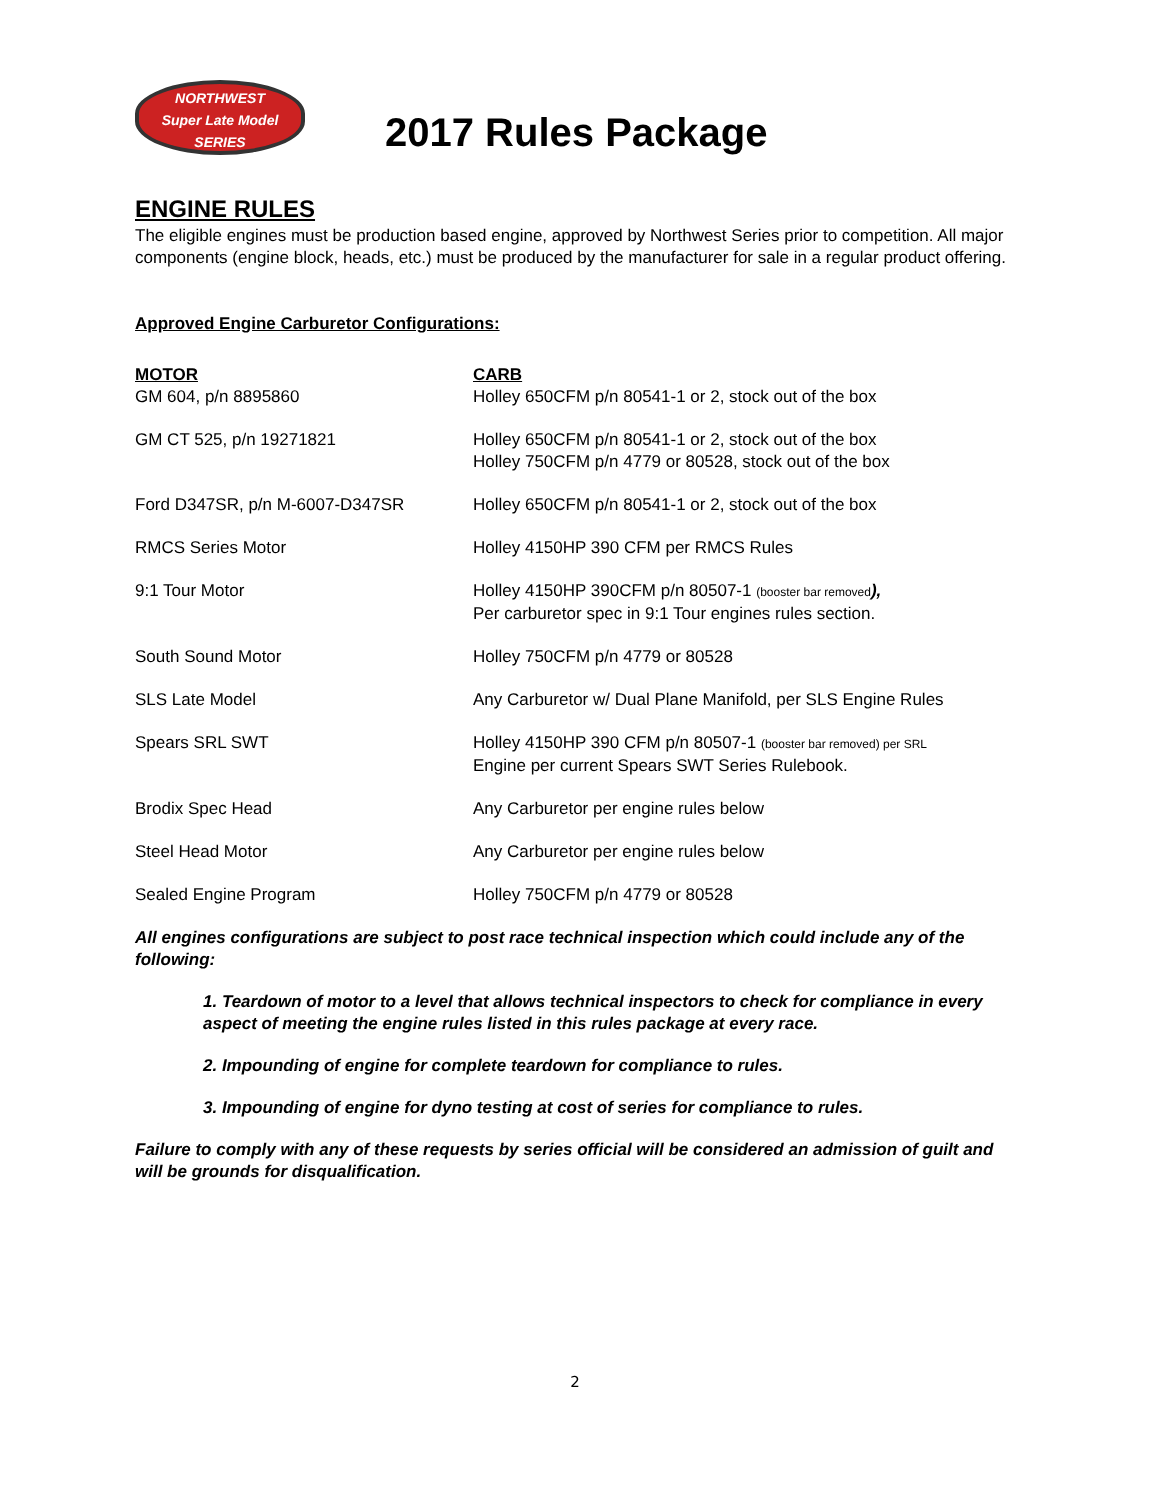NORTHWEST
Super Late Model
SERIES
2017 Rules Package
ENGINE RULES
The eligible engines must be production based engine, approved by Northwest Series prior to competition. All major components (engine block, heads, etc.) must be produced by the manufacturer for sale in a regular product offering.
Approved Engine Carburetor Configurations:
| MOTOR | CARB |
| --- | --- |
| GM 604, p/n 8895860 | Holley 650CFM p/n 80541-1 or 2, stock out of the box |
| GM CT 525, p/n 19271821 | Holley 650CFM p/n 80541-1 or 2, stock out of the box Holley 750CFM p/n 4779 or 80528, stock out of the box |
| Ford D347SR, p/n M-6007-D347SR | Holley 650CFM p/n 80541-1 or 2, stock out of the box |
| RMCS Series Motor | Holley 4150HP 390 CFM per RMCS Rules |
| 9:1 Tour Motor | Holley 4150HP 390CFM p/n 80507-1 (booster bar removed ), Per carburetor spec in 9:1 Tour engines rules section. |
| South Sound Motor | Holley 750CFM p/n 4779 or 80528 |
| SLS Late Model | Any Carburetor w/ Dual Plane Manifold, per SLS Engine Rules |
| Spears SRL SWT | Holley 4150HP 390 CFM p/n 80507-1 (booster bar removed) per SRL Engine per current Spears SWT Series Rulebook. |
| Brodix Spec Head | Any Carburetor per engine rules below |
| Steel Head Motor | Any Carburetor per engine rules below |
| Sealed Engine Program | Holley 750CFM p/n 4779 or 80528 |
All engines configurations are subject to post race technical inspection which could include any of the following:
1. Teardown of motor to a level that allows technical inspectors to check for compliance in every aspect of meeting the engine rules listed in this rules package at every race.
2. Impounding of engine for complete teardown for compliance to rules.
3. Impounding of engine for dyno testing at cost of series for compliance to rules.
Failure to comply with any of these requests by series official will be considered an admission of guilt and will be grounds for disqualification.
2